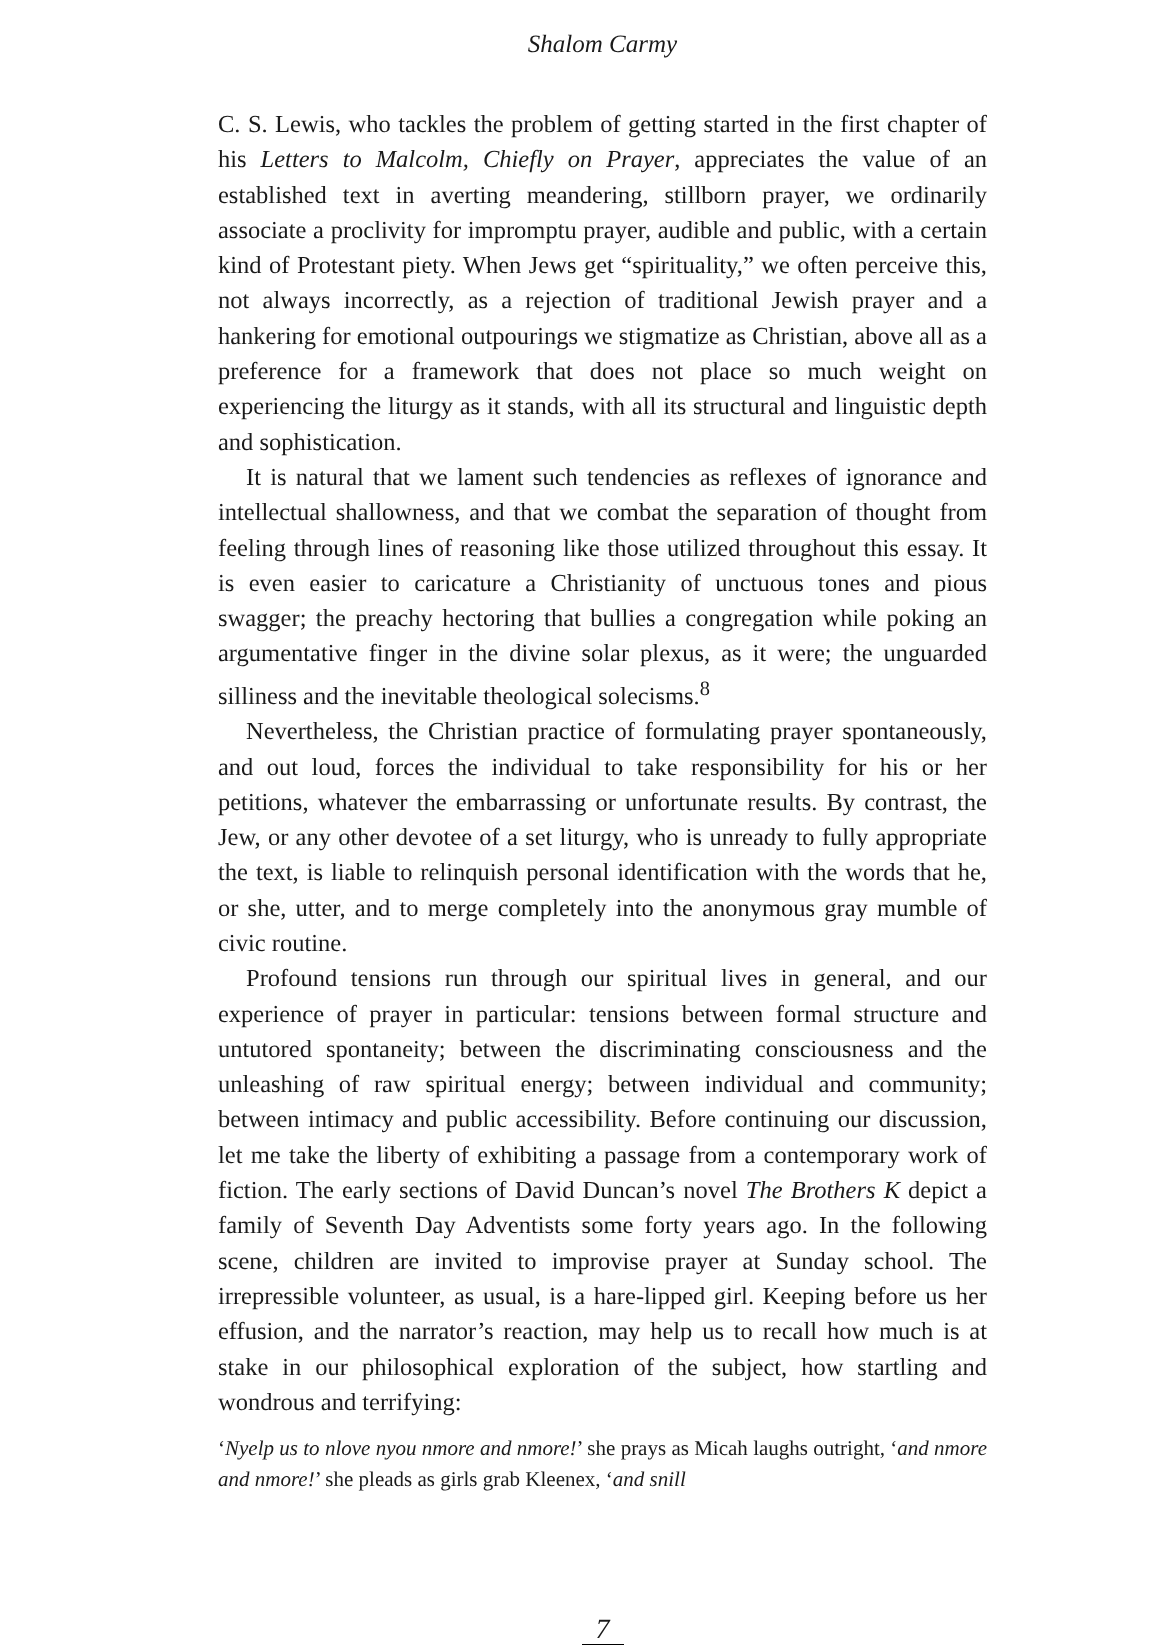Shalom Carmy
C. S. Lewis, who tackles the problem of getting started in the first chapter of his Letters to Malcolm, Chiefly on Prayer, appreciates the value of an established text in averting meandering, stillborn prayer, we ordinarily associate a proclivity for impromptu prayer, audible and public, with a certain kind of Protestant piety. When Jews get “spirituality,” we often perceive this, not always incorrectly, as a rejection of traditional Jewish prayer and a hankering for emotional outpourings we stigmatize as Christian, above all as a preference for a framework that does not place so much weight on experiencing the liturgy as it stands, with all its structural and linguistic depth and sophistication.
It is natural that we lament such tendencies as reflexes of ignorance and intellectual shallowness, and that we combat the separation of thought from feeling through lines of reasoning like those utilized throughout this essay. It is even easier to caricature a Christianity of unctuous tones and pious swagger; the preachy hectoring that bullies a congregation while poking an argumentative finger in the divine solar plexus, as it were; the unguarded silliness and the inevitable theological solecisms.<sup>8</sup>
Nevertheless, the Christian practice of formulating prayer spontaneously, and out loud, forces the individual to take responsibility for his or her petitions, whatever the embarrassing or unfortunate results. By contrast, the Jew, or any other devotee of a set liturgy, who is unready to fully appropriate the text, is liable to relinquish personal identification with the words that he, or she, utter, and to merge completely into the anonymous gray mumble of civic routine.
Profound tensions run through our spiritual lives in general, and our experience of prayer in particular: tensions between formal structure and untutored spontaneity; between the discriminating consciousness and the unleashing of raw spiritual energy; between individual and community; between intimacy and public accessibility. Before continuing our discussion, let me take the liberty of exhibiting a passage from a contemporary work of fiction. The early sections of David Duncan’s novel The Brothers K depict a family of Seventh Day Adventists some forty years ago. In the following scene, children are invited to improvise prayer at Sunday school. The irrepressible volunteer, as usual, is a hare-lipped girl. Keeping before us her effusion, and the narrator’s reaction, may help us to recall how much is at stake in our philosophical exploration of the subject, how startling and wondrous and terrifying:
‘Nyelp us to nlove nyou nmore and nmore!’ she prays as Micah laughs outright, ‘and nmore and nmore!’ she pleads as girls grab Kleenex, ‘and snill
7